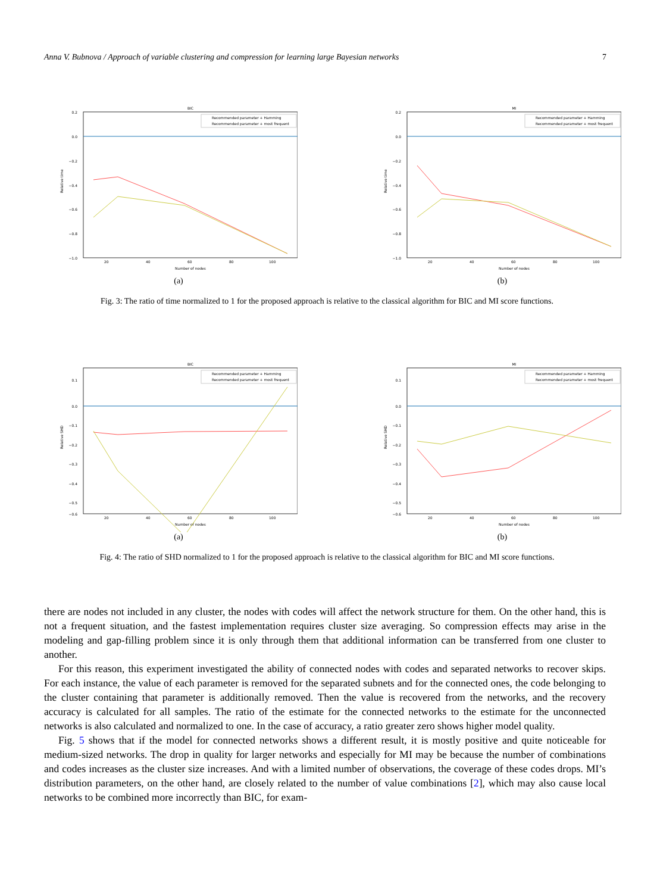Anna V. Bubnova / Approach of variable clustering and compression for learning large Bayesian networks 7
BIC
0.2
0.0
−0.2
−0.4
−0.6
−0.8
−1.0
20
40
60
80
100
Number of nodes
Relative time
Recommended parameter + Hamming
Recommended parameter + most frequent
(a)
MI
0.2
0.0
−0.2
−0.4
−0.6
−0.8
−1.0
20
40
60
80
100
Number of nodes
Relative time
Recommended parameter + Hamming
Recommended parameter + most frequent
(b)
Fig. 3: The ratio of time normalized to 1 for the proposed approach is relative to the classical algorithm for BIC and MI score functions.
BIC
0.1
0.0
−0.1
−0.2
−0.3
−0.4
−0.5
−0.6
20
40
60
80
100
Number of nodes
Relative SHD
Recommended parameter + Hamming
Recommended parameter + most frequent
(a)
MI
0.1
0.0
−0.1
−0.2
−0.3
−0.4
−0.5
−0.6
20
40
60
80
100
Number of nodes
Relative SHD
Recommended parameter + Hamming
Recommended parameter + most frequent
(b)
Fig. 4: The ratio of SHD normalized to 1 for the proposed approach is relative to the classical algorithm for BIC and MI score functions.
there are nodes not included in any cluster, the nodes with codes will affect the network structure for them. On the other hand, this is not a frequent situation, and the fastest implementation requires cluster size averaging. So compression effects may arise in the modeling and gap-filling problem since it is only through them that additional information can be transferred from one cluster to another.
For this reason, this experiment investigated the ability of connected nodes with codes and separated networks to recover skips. For each instance, the value of each parameter is removed for the separated subnets and for the connected ones, the code belonging to the cluster containing that parameter is additionally removed. Then the value is recovered from the networks, and the recovery accuracy is calculated for all samples. The ratio of the estimate for the connected networks to the estimate for the unconnected networks is also calculated and normalized to one. In the case of accuracy, a ratio greater zero shows higher model quality.
Fig. 5 shows that if the model for connected networks shows a different result, it is mostly positive and quite noticeable for medium-sized networks. The drop in quality for larger networks and especially for MI may be because the number of combinations and codes increases as the cluster size increases. And with a limited number of observations, the coverage of these codes drops. MI’s distribution parameters, on the other hand, are closely related to the number of value combinations [2], which may also cause local networks to be combined more incorrectly than BIC, for exam-